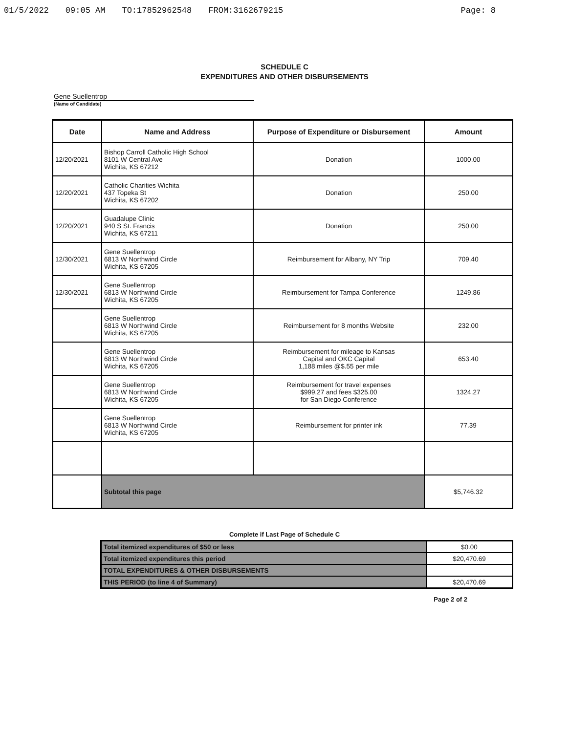01/5/2022 09:05 AM TO:17852962548 FROM:3162679215 Page: 8
SCHEDULE C
EXPENDITURES AND OTHER DISBURSEMENTS
Gene Suellentrop
(Name of Candidate)
| Date | Name and Address | Purpose of Expenditure or Disbursement | Amount |
| --- | --- | --- | --- |
| 12/20/2021 | Bishop Carroll Catholic High School 8101 W Central Ave Wichita, KS 67212 | Donation | 1000.00 |
| 12/20/2021 | Catholic Charities Wichita 437 Topeka St Wichita, KS 67202 | Donation | 250.00 |
| 12/20/2021 | Guadalupe Clinic 940 S St. Francis Wichita, KS 67211 | Donation | 250.00 |
| 12/30/2021 | Gene Suellentrop 6813 W Northwind Circle Wichita, KS 67205 | Reimbursement for Albany, NY Trip | 709.40 |
| 12/30/2021 | Gene Suellentrop 6813 W Northwind Circle Wichita, KS 67205 | Reimbursement for Tampa Conference | 1249.86 |
| | Gene Suellentrop 6813 W Northwind Circle Wichita, KS 67205 | Reimbursement for 8 months Website | 232.00 |
| | Gene Suellentrop 6813 W Northwind Circle Wichita, KS 67205 | Reimbursement for mileage to Kansas Capital and OKC Capital 1,188 miles @$.55 per mile | 653.40 |
| | Gene Suellentrop 6813 W Northwind Circle Wichita, KS 67205 | Reimbursement for travel expenses $999.27 and fees $325.00 for San Diego Conference | 1324.27 |
| | Gene Suellentrop 6813 W Northwind Circle Wichita, KS 67205 | Reimbursement for printer ink | 77.39 |
| | Subtotal this page | | $5,746.32 |
Complete if Last Page of Schedule C
| Total itemized expenditures of $50 or less | $0.00 |
| Total itemized expenditures this period | $20,470.69 |
| TOTAL EXPENDITURES & OTHER DISBURSEMENTS | |
| THIS PERIOD (to line 4 of Summary) | $20,470.69 |
Page 2 of 2